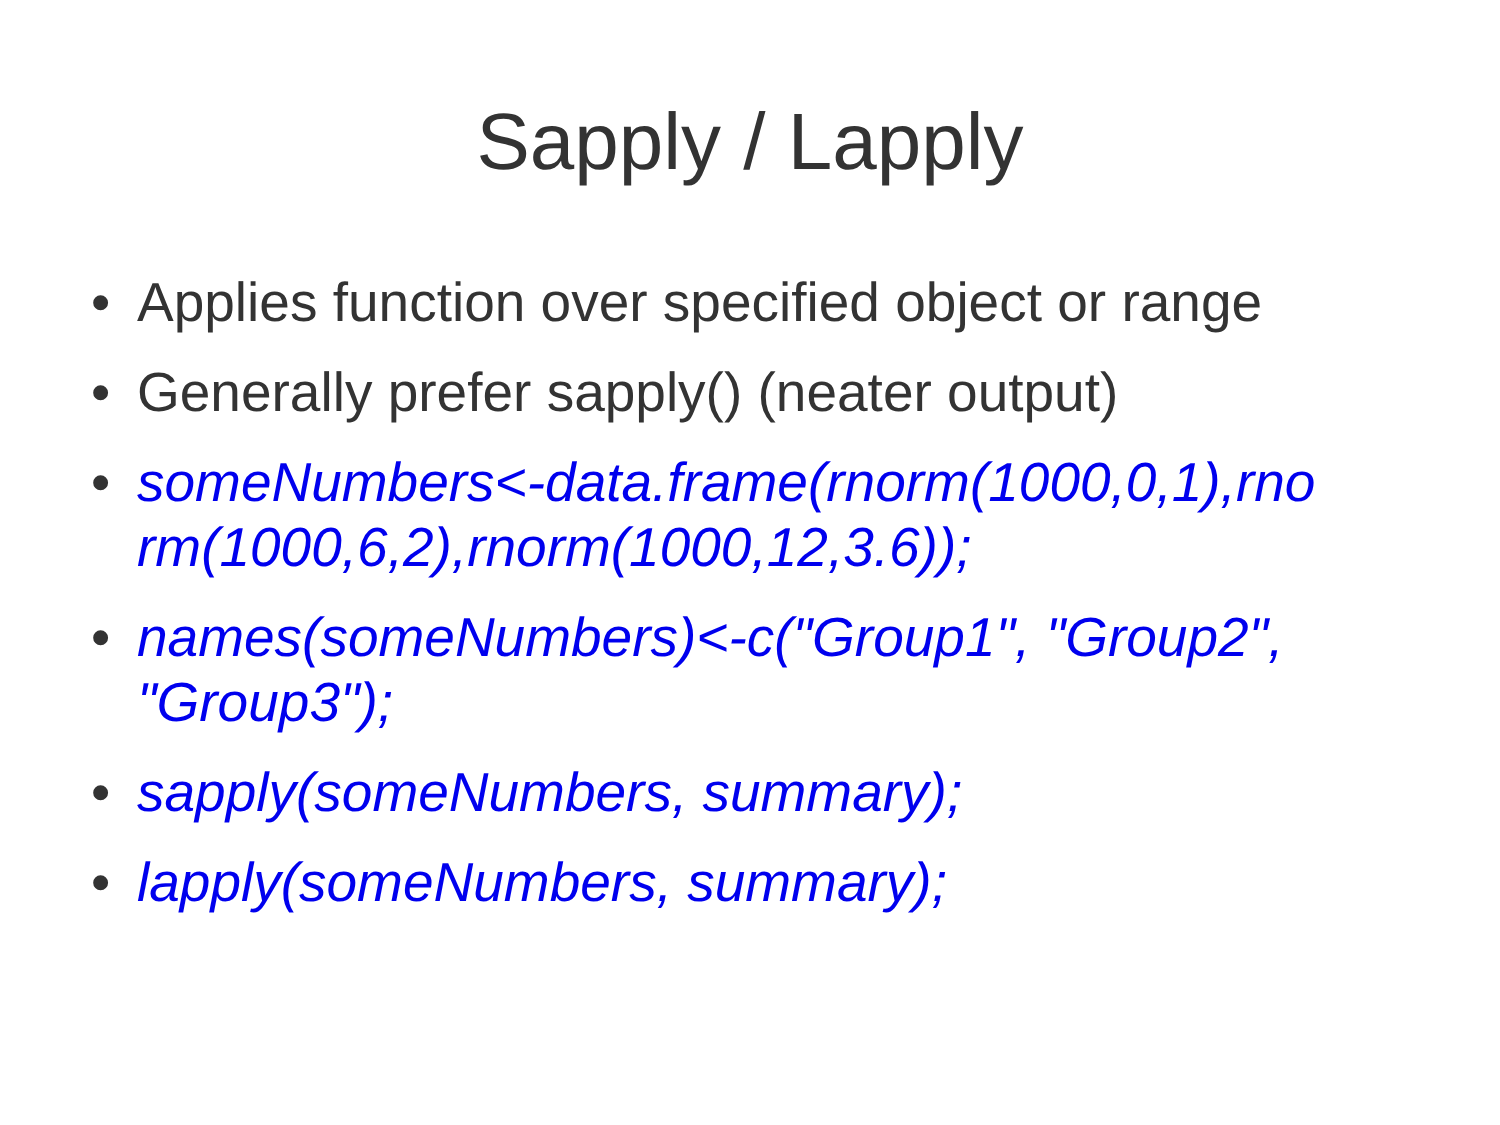Sapply / Lapply
• Applies function over specified object or range
• Generally prefer sapply() (neater output)
• someNumbers<-data.frame(rnorm(1000,0,1),rno
rm(1000,6,2),rnorm(1000,12,3.6));
• names(someNumbers)<-c("Group1", "Group2",
"Group3");
• sapply(someNumbers, summary);
• lapply(someNumbers, summary);